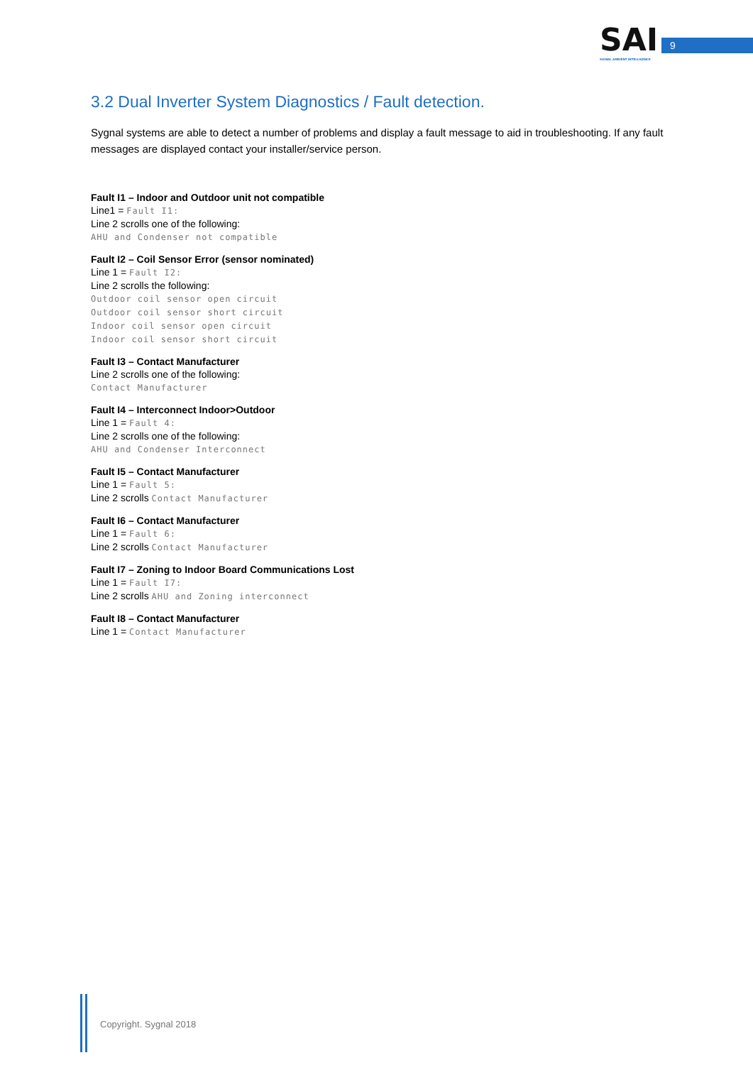SAI
SIGNAL AMBIENT INTELLIGENCE
9
3.2 Dual Inverter System Diagnostics / Fault detection.
Sygnal systems are able to detect a number of problems and display a fault message to aid in troubleshooting. If any fault messages are displayed contact your installer/service person.
Fault I1 – Indoor and Outdoor unit not compatible
Line1 = Fault I1:
Line 2 scrolls one of the following:
AHU and Condenser not compatible
Fault I2 – Coil Sensor Error (sensor nominated)
Line 1 = Fault I2:
Line 2 scrolls the following:
Outdoor coil sensor open circuit
Outdoor coil sensor short circuit
Indoor coil sensor open circuit
Indoor coil sensor short circuit
Fault I3 – Contact Manufacturer
Line 2 scrolls one of the following:
Contact Manufacturer
Fault I4 – Interconnect Indoor>Outdoor
Line 1 = Fault 4:
Line 2 scrolls one of the following:
AHU and Condenser Interconnect
Fault I5 – Contact Manufacturer
Line 1 = Fault 5:
Line 2 scrolls Contact Manufacturer
Fault I6 – Contact Manufacturer
Line 1 = Fault 6:
Line 2 scrolls Contact Manufacturer
Fault I7 – Zoning to Indoor Board Communications Lost
Line 1 = Fault I7:
Line 2 scrolls AHU and Zoning interconnect
Fault I8 – Contact Manufacturer
Line 1 = Contact Manufacturer
Copyright. Sygnal 2018